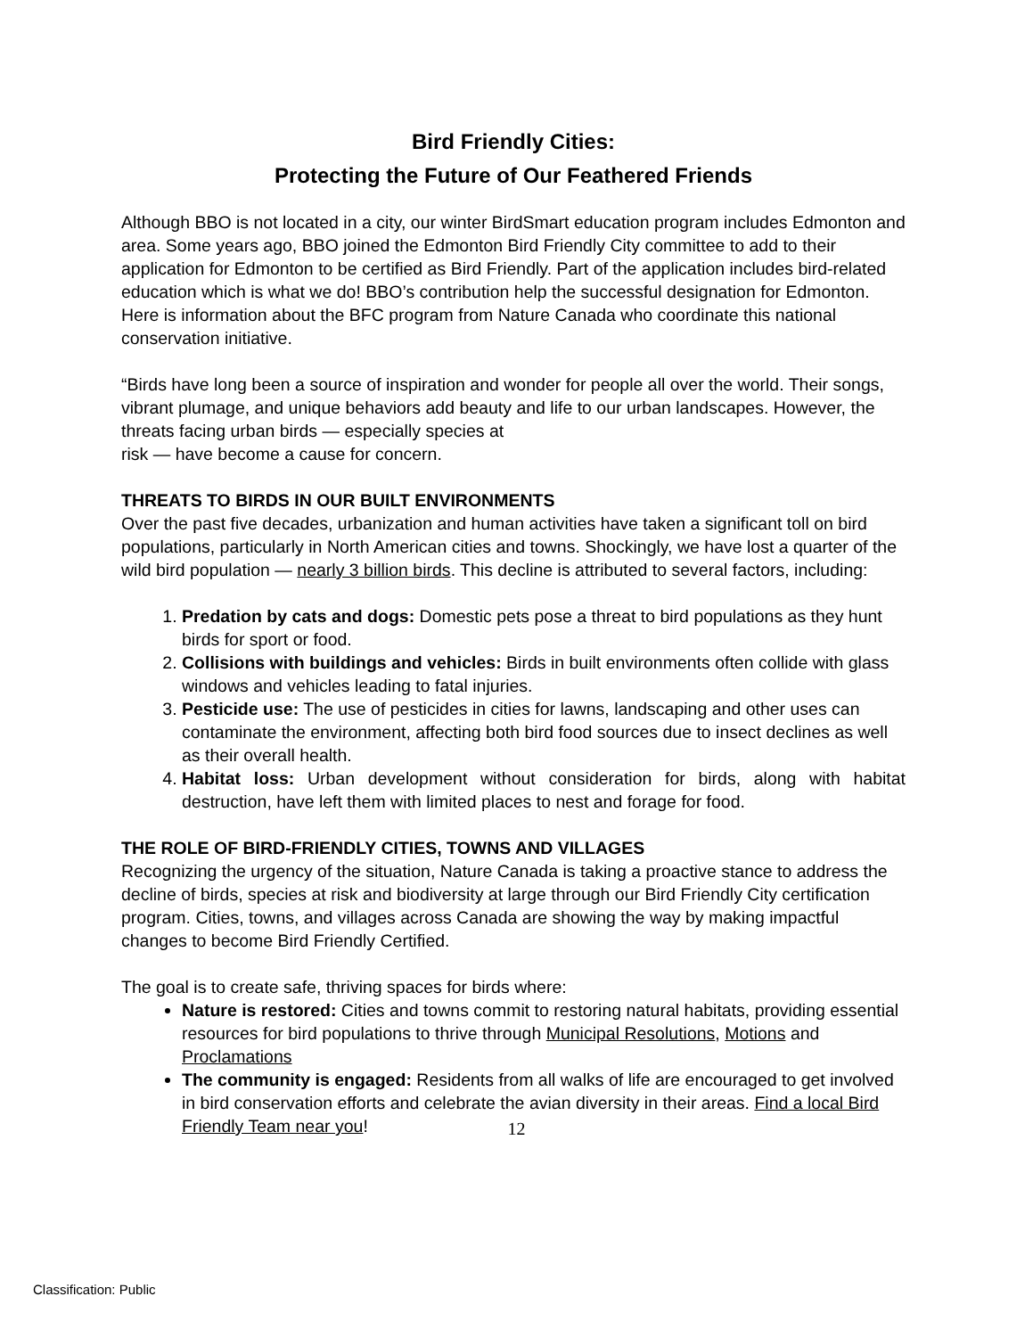Bird Friendly Cities:
Protecting the Future of Our Feathered Friends
Although BBO is not located in a city, our winter BirdSmart education program includes Edmonton and area. Some years ago, BBO joined the Edmonton Bird Friendly City committee to add to their application for Edmonton to be certified as Bird Friendly. Part of the application includes bird-related education which is what we do! BBO’s contribution help the successful designation for Edmonton. Here is information about the BFC program from Nature Canada who coordinate this national conservation initiative.
“Birds have long been a source of inspiration and wonder for people all over the world. Their songs, vibrant plumage, and unique behaviors add beauty and life to our urban landscapes. However, the threats facing urban birds — especially species at
risk — have become a cause for concern.
THREATS TO BIRDS IN OUR BUILT ENVIRONMENTS
Over the past five decades, urbanization and human activities have taken a significant toll on bird populations, particularly in North American cities and towns. Shockingly, we have lost a quarter of the wild bird population — nearly 3 billion birds. This decline is attributed to several factors, including:
1. Predation by cats and dogs: Domestic pets pose a threat to bird populations as they hunt birds for sport or food.
2. Collisions with buildings and vehicles: Birds in built environments often collide with glass windows and vehicles leading to fatal injuries.
3. Pesticide use: The use of pesticides in cities for lawns, landscaping and other uses can contaminate the environment, affecting both bird food sources due to insect declines as well as their overall health.
4. Habitat loss: Urban development without consideration for birds, along with habitat destruction, have left them with limited places to nest and forage for food.
THE ROLE OF BIRD-FRIENDLY CITIES, TOWNS AND VILLAGES
Recognizing the urgency of the situation, Nature Canada is taking a proactive stance to address the decline of birds, species at risk and biodiversity at large through our Bird Friendly City certification program. Cities, towns, and villages across Canada are showing the way by making impactful changes to become Bird Friendly Certified.
The goal is to create safe, thriving spaces for birds where:
Nature is restored: Cities and towns commit to restoring natural habitats, providing essential resources for bird populations to thrive through Municipal Resolutions, Motions and Proclamations
The community is engaged: Residents from all walks of life are encouraged to get involved in bird conservation efforts and celebrate the avian diversity in their areas. Find a local Bird Friendly Team near you!
12
Classification: Public